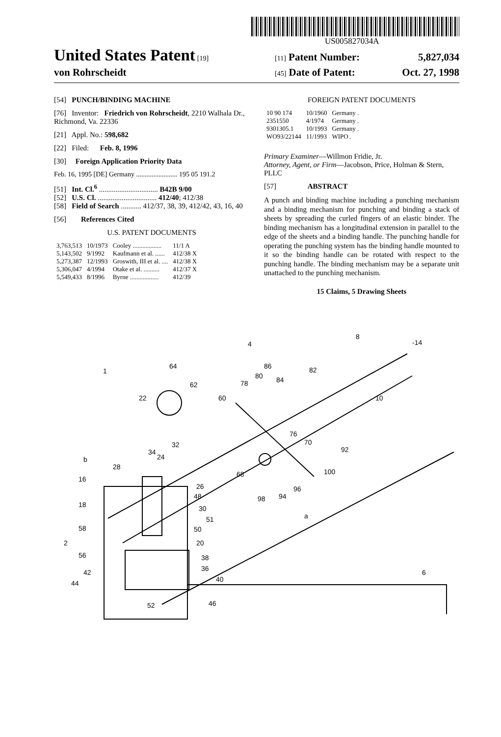US005827034A
United States Patent [19] [11] Patent Number: 5,827,034
von Rohrscheidt [45] Date of Patent: Oct. 27, 1998
[54] PUNCH/BINDING MACHINE
[76] Inventor: Friedrich von Rohrscheidt, 2210 Walhala Dr., Richmond, Va. 22336
[21] Appl. No.: 598,682
[22] Filed: Feb. 8, 1996
[30] Foreign Application Priority Data
Feb. 16, 1995 [DE] Germany ........................ 195 05 191.2
[51] Int. Cl.<sup>6</sup> ................................ B42B 9/00
[52] U.S. Cl. ................................ 412/40; 412/38
[58] Field of Search ........... 412/37, 38, 39, 412/42, 43, 16, 40
[56] References Cited
U.S. PATENT DOCUMENTS
| 3,763,513 | 10/1973 | Cooley .................. | 11/1 A |
| 5,143,502 | 9/1992 | Kaufmann et al. ...... | 412/38 X |
| 5,273,387 | 12/1993 | Groswith, III et al. .... | 412/38 X |
| 5,306,047 | 4/1994 | Otake et al. .......... | 412/37 X |
| 5,549,433 | 8/1996 | Byrne .................. | 412/39 |
FOREIGN PATENT DOCUMENTS
| 10 90 174 | 10/1960 | Germany . |
| 2351550 | 4/1974 | Germany . |
| 9301305.1 | 10/1993 | Germany . |
| WO93/22144 | 11/1993 | WIPO . |
Primary Examiner—Willmon Fridie, Jr.
Attorney, Agent, or Firm—Jacobson, Price, Holman & Stern, PLLC
[57] ABSTRACT
A punch and binding machine including a punching mechanism and a binding mechanism for punching and binding a stack of sheets by spreading the curled fingers of an elastic binder. The binding mechanism has a longitudinal extension in parallel to the edge of the sheets and a binding handle. The punching handle for operating the punching system has the binding handle mounted to it so the binding handle can be rotated with respect to the punching handle. The binding mechanism may be a separate unit unattached to the punching mechanism.
15 Claims, 5 Drawing Sheets
1
22
64
62
60
4
86
80
78
84
82
8
-14
10
76
70
92
100
68
96
94
98
b
34
24
32
28
16
26
48
18
30
51
50
58
2
20
56
38
36
42
40
44
6
46
52
a